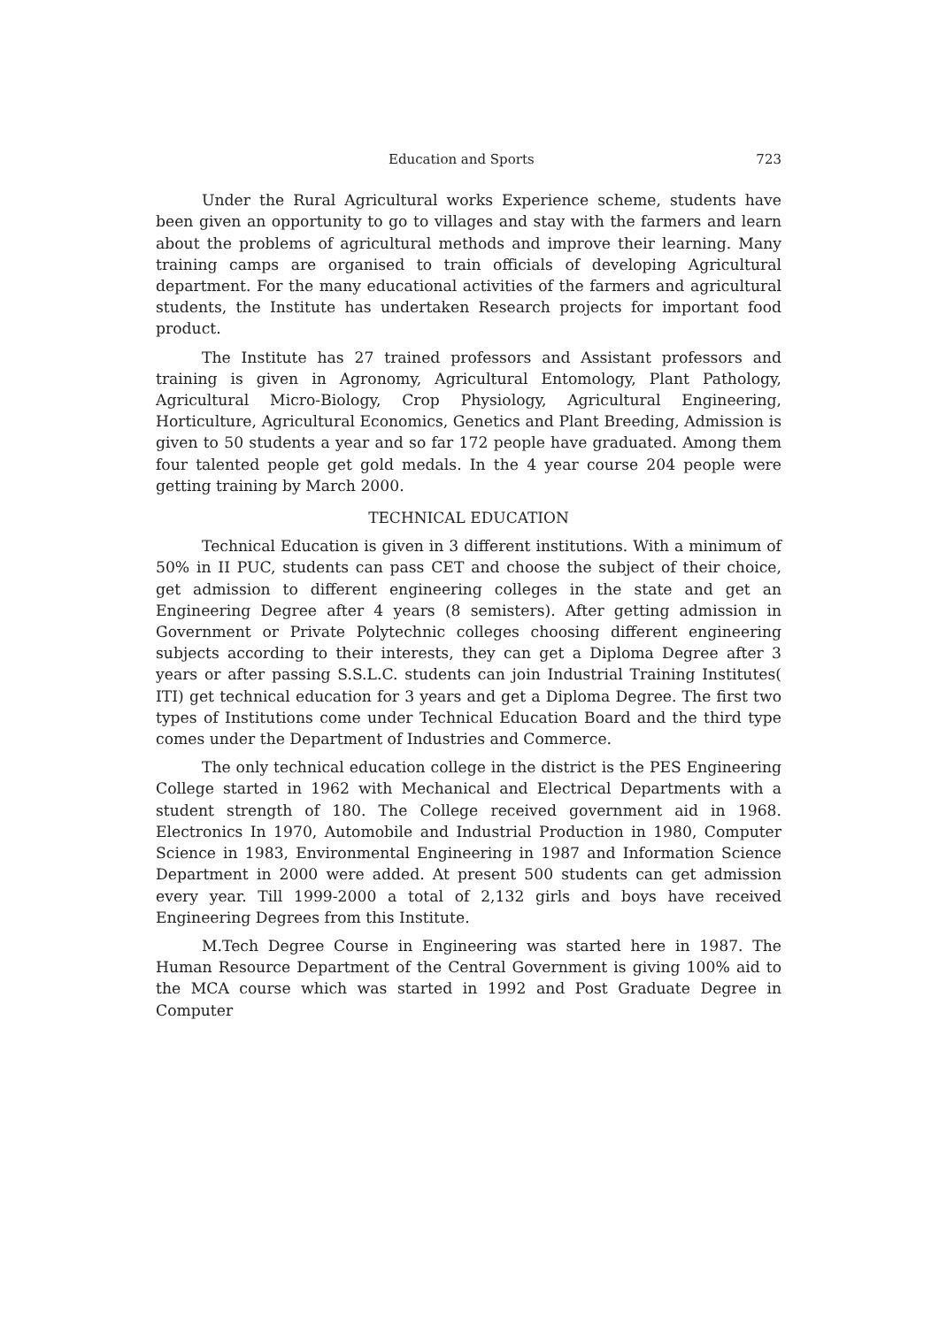Education and Sports 723
Under the Rural Agricultural works Experience scheme, students have been given an opportunity to go to villages and stay with the farmers and learn about the problems of agricultural methods and improve their learning. Many training camps are organised to train officials of developing Agricultural department. For the many educational activities of the farmers and agricultural students, the Institute has undertaken Research projects for important food product.
The Institute has 27 trained professors and Assistant professors and training is given in Agronomy, Agricultural Entomology, Plant Pathology, Agricultural Micro-Biology, Crop Physiology, Agricultural Engineering, Horticulture, Agricultural Economics, Genetics and Plant Breeding, Admission is given to 50 students a year and so far 172 people have graduated. Among them four talented people get gold medals. In the 4 year course 204 people were getting training by March 2000.
TECHNICAL EDUCATION
Technical Education is given in 3 different institutions. With a minimum of 50% in II PUC, students can pass CET and choose the subject of their choice, get admission to different engineering colleges in the state and get an Engineering Degree after 4 years (8 semisters). After getting admission in Government or Private Polytechnic colleges choosing different engineering subjects according to their interests, they can get a Diploma Degree after 3 years or after passing S.S.L.C. students can join Industrial Training Institutes( ITI) get technical education for 3 years and get a Diploma Degree. The first two types of Institutions come under Technical Education Board and the third type comes under the Department of Industries and Commerce.
The only technical education college in the district is the PES Engineering College started in 1962 with Mechanical and Electrical Departments with a student strength of 180. The College received government aid in 1968. Electronics In 1970, Automobile and Industrial Production in 1980, Computer Science in 1983, Environmental Engineering in 1987 and Information Science Department in 2000 were added. At present 500 students can get admission every year. Till 1999-2000 a total of 2,132 girls and boys have received Engineering Degrees from this Institute.
M.Tech Degree Course in Engineering was started here in 1987. The Human Resource Department of the Central Government is giving 100% aid to the MCA course which was started in 1992 and Post Graduate Degree in Computer